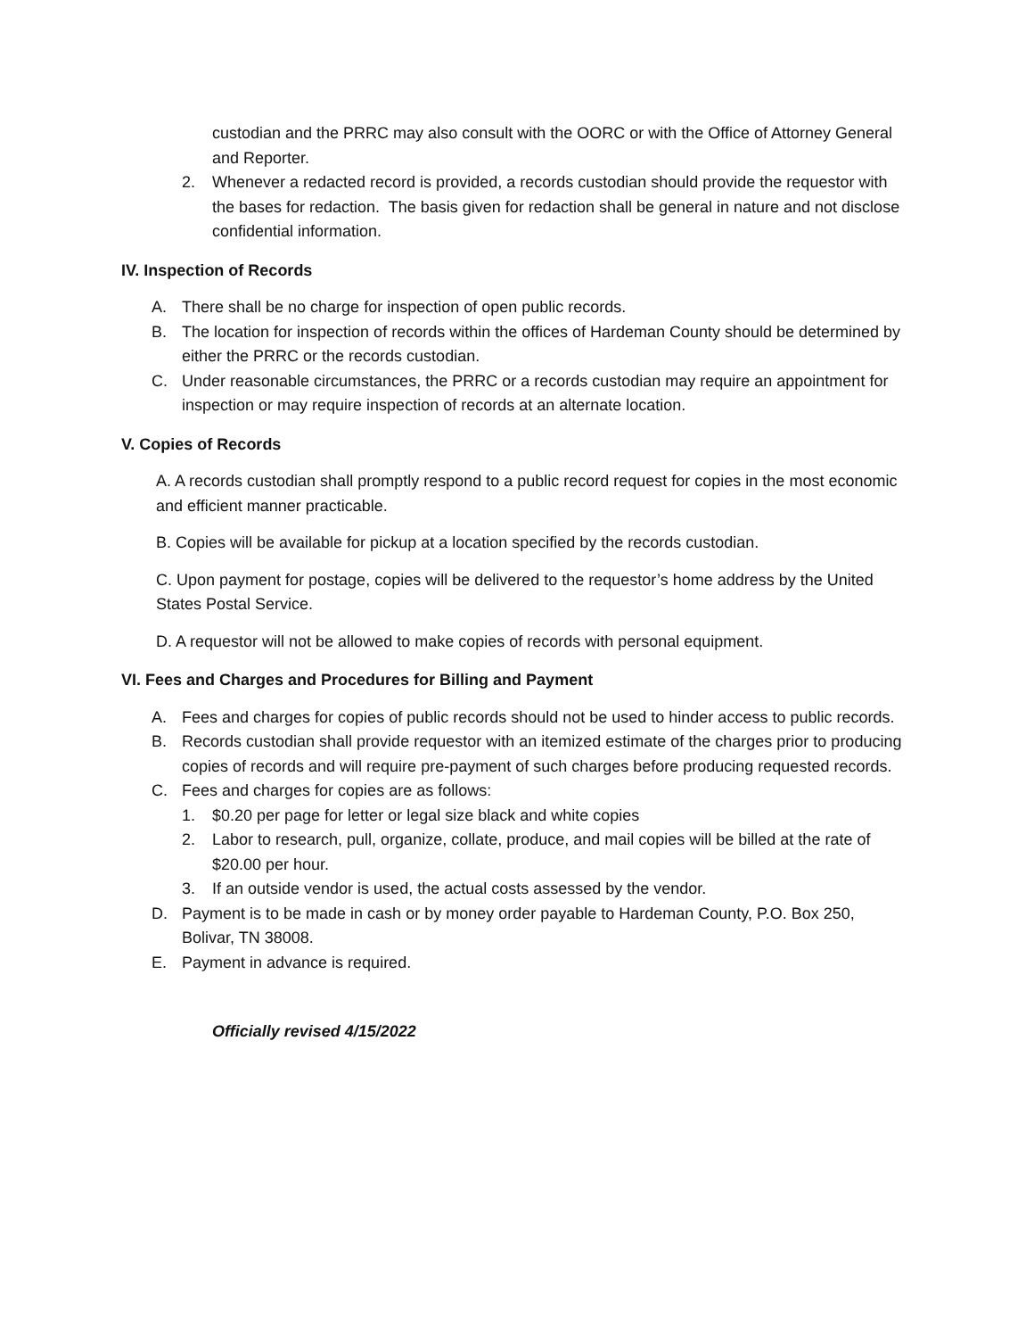custodian and the PRRC may also consult with the OORC or with the Office of Attorney General and Reporter.
2. Whenever a redacted record is provided, a records custodian should provide the requestor with the bases for redaction. The basis given for redaction shall be general in nature and not disclose confidential information.
IV. Inspection of Records
A. There shall be no charge for inspection of open public records.
B. The location for inspection of records within the offices of Hardeman County should be determined by either the PRRC or the records custodian.
C. Under reasonable circumstances, the PRRC or a records custodian may require an appointment for inspection or may require inspection of records at an alternate location.
V. Copies of Records
A. A records custodian shall promptly respond to a public record request for copies in the most economic and efficient manner practicable.
B. Copies will be available for pickup at a location specified by the records custodian.
C. Upon payment for postage, copies will be delivered to the requestor’s home address by the United States Postal Service.
D. A requestor will not be allowed to make copies of records with personal equipment.
VI. Fees and Charges and Procedures for Billing and Payment
A. Fees and charges for copies of public records should not be used to hinder access to public records.
B. Records custodian shall provide requestor with an itemized estimate of the charges prior to producing copies of records and will require pre-payment of such charges before producing requested records.
C. Fees and charges for copies are as follows:
1. $0.20 per page for letter or legal size black and white copies
2. Labor to research, pull, organize, collate, produce, and mail copies will be billed at the rate of $20.00 per hour.
3. If an outside vendor is used, the actual costs assessed by the vendor.
D. Payment is to be made in cash or by money order payable to Hardeman County, P.O. Box 250, Bolivar, TN 38008.
E. Payment in advance is required.
Officially revised 4/15/2022